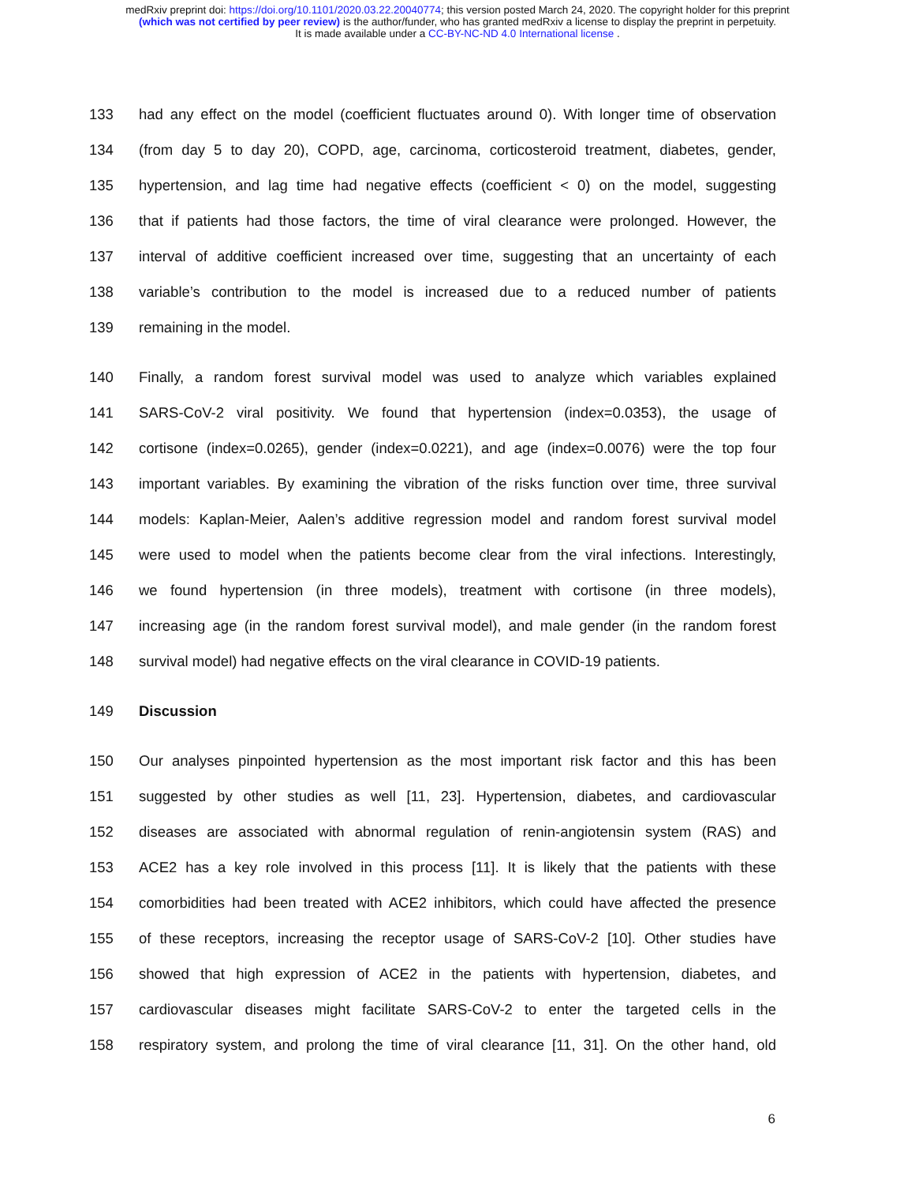medRxiv preprint doi: https://doi.org/10.1101/2020.03.22.20040774; this version posted March 24, 2020. The copyright holder for this preprint
(which was not certified by peer review) is the author/funder, who has granted medRxiv a license to display the preprint in perpetuity.
It is made available under a CC-BY-NC-ND 4.0 International license .
133 had any effect on the model (coefficient fluctuates around 0). With longer time of observation
134 (from day 5 to day 20), COPD, age, carcinoma, corticosteroid treatment, diabetes, gender,
135 hypertension, and lag time had negative effects (coefficient < 0) on the model, suggesting
136 that if patients had those factors, the time of viral clearance were prolonged. However, the
137 interval of additive coefficient increased over time, suggesting that an uncertainty of each
138 variable’s contribution to the model is increased due to a reduced number of patients
139 remaining in the model.
140 Finally, a random forest survival model was used to analyze which variables explained
141 SARS-CoV-2 viral positivity. We found that hypertension (index=0.0353), the usage of
142 cortisone (index=0.0265), gender (index=0.0221), and age (index=0.0076) were the top four
143 important variables. By examining the vibration of the risks function over time, three survival
144 models: Kaplan-Meier, Aalen’s additive regression model and random forest survival model
145 were used to model when the patients become clear from the viral infections. Interestingly,
146 we found hypertension (in three models), treatment with cortisone (in three models),
147 increasing age (in the random forest survival model), and male gender (in the random forest
148 survival model) had negative effects on the viral clearance in COVID-19 patients.
149 Discussion
150 Our analyses pinpointed hypertension as the most important risk factor and this has been
151 suggested by other studies as well [11, 23]. Hypertension, diabetes, and cardiovascular
152 diseases are associated with abnormal regulation of renin-angiotensin system (RAS) and
153 ACE2 has a key role involved in this process [11]. It is likely that the patients with these
154 comorbidities had been treated with ACE2 inhibitors, which could have affected the presence
155 of these receptors, increasing the receptor usage of SARS-CoV-2 [10]. Other studies have
156 showed that high expression of ACE2 in the patients with hypertension, diabetes, and
157 cardiovascular diseases might facilitate SARS-CoV-2 to enter the targeted cells in the
158 respiratory system, and prolong the time of viral clearance [11, 31]. On the other hand, old
6